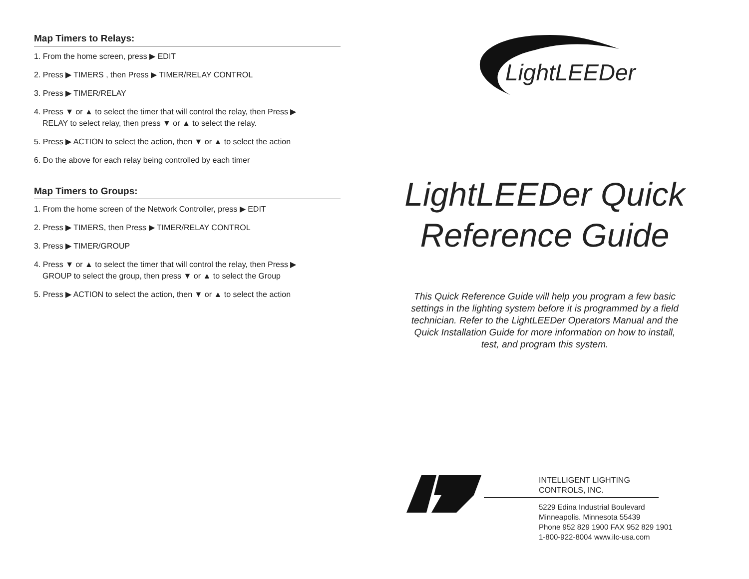Map Timers to Relays:
1. From the home screen, press ▶ EDIT
2. Press ▶ TIMERS , then Press ▶ TIMER/RELAY CONTROL
3. Press ▶ TIMER/RELAY
4. Press ▼ or ▲ to select the timer that will control the relay, then Press ▶
RELAY to select relay, then press ▼ or ▲ to select the relay.
5. Press ▶ ACTION to select the action, then ▼ or ▲ to select the action
6. Do the above for each relay being controlled by each timer
Map Timers to Groups:
1. From the home screen of the Network Controller, press ▶ EDIT
2. Press ▶ TIMERS, then Press ▶ TIMER/RELAY CONTROL
3. Press ▶ TIMER/GROUP
4. Press ▼ or ▲ to select the timer that will control the relay, then Press ▶
GROUP to select the group, then press ▼ or ▲ to select the Group
5. Press ▶ ACTION to select the action, then ▼ or ▲ to select the action
LightLEEDer
LightLEEDer Quick
Reference Guide
This Quick Reference Guide will help you program a few basic settings in the lighting system before it is programmed by a field technician. Refer to the LightLEEDer Operators Manual and the Quick Installation Guide for more information on how to install, test, and program this system.
INTELLIGENT LIGHTING CONTROLS, INC.
5229 Edina Industrial Boulevard
Minneapolis. Minnesota 55439
Phone 952 829 1900 FAX 952 829 1901
1-800-922-8004 www.ilc-usa.com